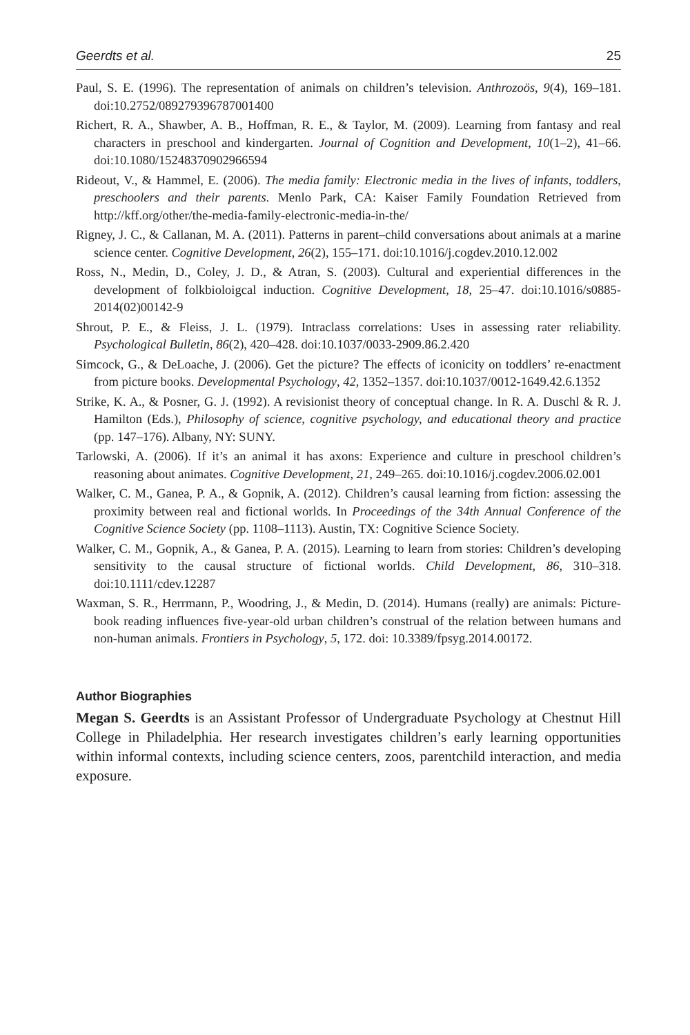Geerdts et al. 25
Paul, S. E. (1996). The representation of animals on children’s television. Anthrozoös, 9(4), 169–181. doi:10.2752/089279396787001400
Richert, R. A., Shawber, A. B., Hoffman, R. E., & Taylor, M. (2009). Learning from fantasy and real characters in preschool and kindergarten. Journal of Cognition and Development, 10(1–2), 41–66. doi:10.1080/15248370902966594
Rideout, V., & Hammel, E. (2006). The media family: Electronic media in the lives of infants, toddlers, preschoolers and their parents. Menlo Park, CA: Kaiser Family Foundation Retrieved from http://kff.org/other/the-media-family-electronic-media-in-the/
Rigney, J. C., & Callanan, M. A. (2011). Patterns in parent–child conversations about animals at a marine science center. Cognitive Development, 26(2), 155–171. doi:10.1016/j.cogdev.2010.12.002
Ross, N., Medin, D., Coley, J. D., & Atran, S. (2003). Cultural and experiential differences in the development of folkbioloigcal induction. Cognitive Development, 18, 25–47. doi:10.1016/s0885-2014(02)00142-9
Shrout, P. E., & Fleiss, J. L. (1979). Intraclass correlations: Uses in assessing rater reliability. Psychological Bulletin, 86(2), 420–428. doi:10.1037/0033-2909.86.2.420
Simcock, G., & DeLoache, J. (2006). Get the picture? The effects of iconicity on toddlers’ re-enactment from picture books. Developmental Psychology, 42, 1352–1357. doi:10.1037/0012-1649.42.6.1352
Strike, K. A., & Posner, G. J. (1992). A revisionist theory of conceptual change. In R. A. Duschl & R. J. Hamilton (Eds.), Philosophy of science, cognitive psychology, and educational theory and practice (pp. 147–176). Albany, NY: SUNY.
Tarlowski, A. (2006). If it’s an animal it has axons: Experience and culture in preschool children’s reasoning about animates. Cognitive Development, 21, 249–265. doi:10.1016/j.cogdev.2006.02.001
Walker, C. M., Ganea, P. A., & Gopnik, A. (2012). Children’s causal learning from fiction: assessing the proximity between real and fictional worlds. In Proceedings of the 34th Annual Conference of the Cognitive Science Society (pp. 1108–1113). Austin, TX: Cognitive Science Society.
Walker, C. M., Gopnik, A., & Ganea, P. A. (2015). Learning to learn from stories: Children’s developing sensitivity to the causal structure of fictional worlds. Child Development, 86, 310–318. doi:10.1111/cdev.12287
Waxman, S. R., Herrmann, P., Woodring, J., & Medin, D. (2014). Humans (really) are animals: Picture-book reading influences five-year-old urban children’s construal of the relation between humans and non-human animals. Frontiers in Psychology, 5, 172. doi: 10.3389/fpsyg.2014.00172.
Author Biographies
Megan S. Geerdts is an Assistant Professor of Undergraduate Psychology at Chestnut Hill College in Philadelphia. Her research investigates children’s early learning opportunities within informal contexts, including science centers, zoos, parentchild interaction, and media exposure.